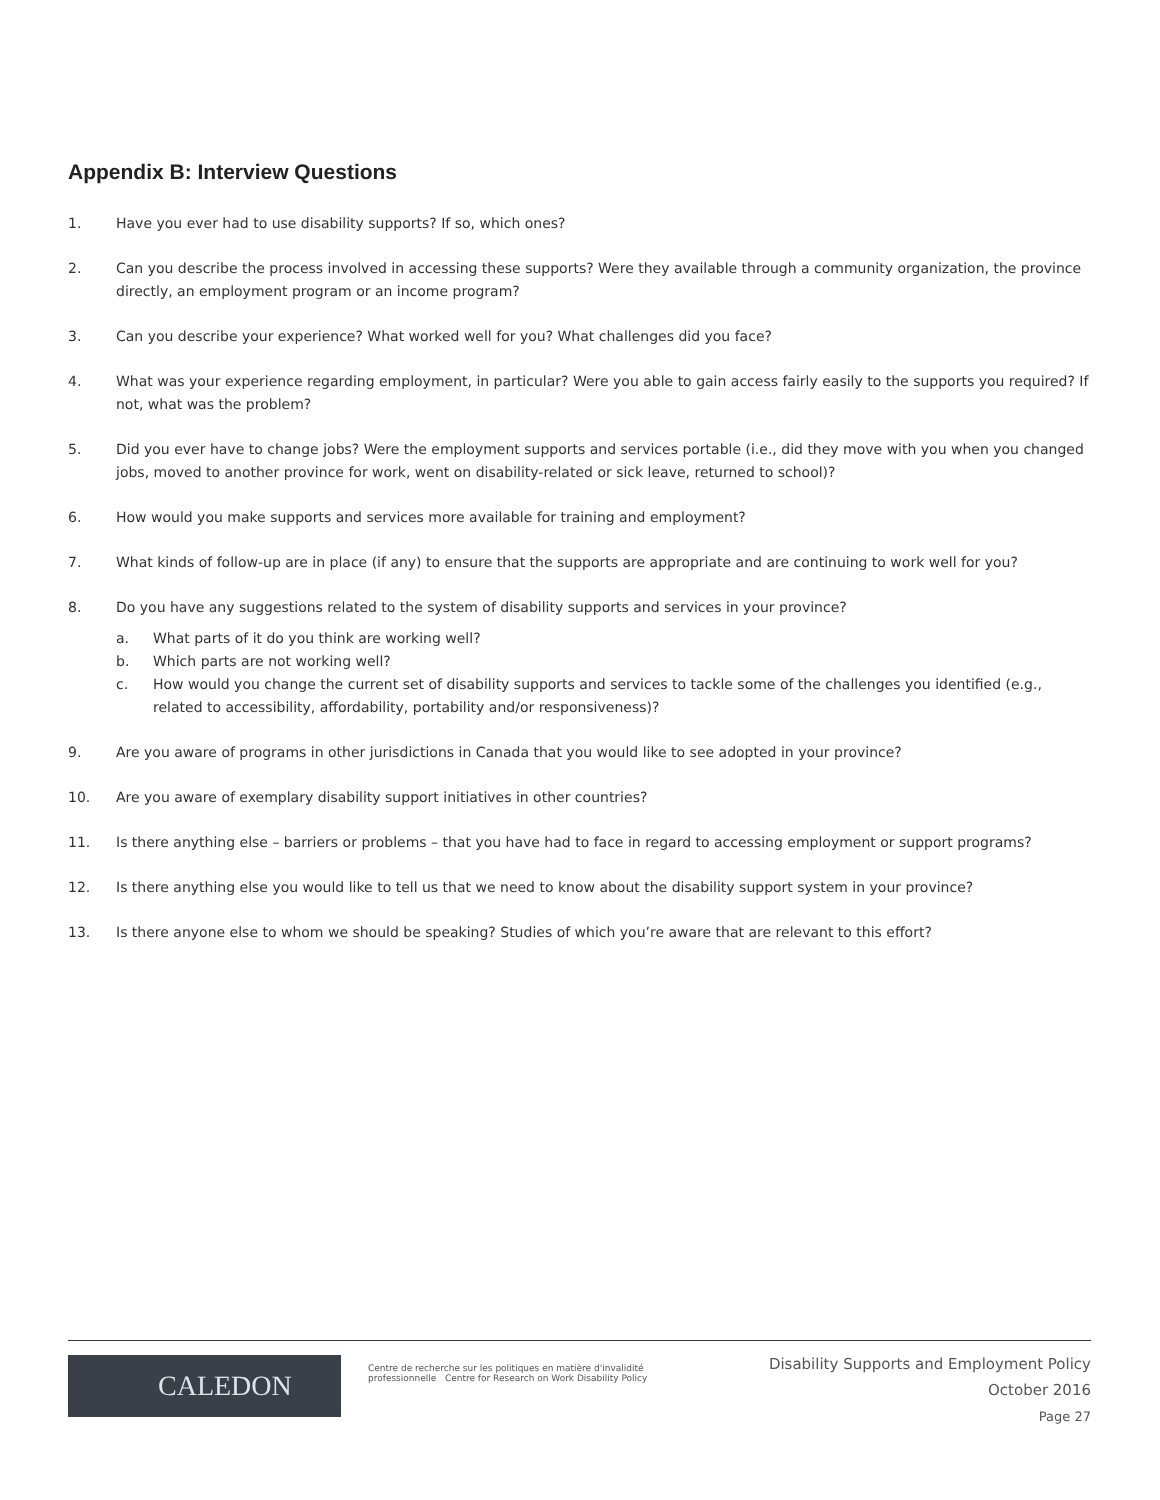Appendix B: Interview Questions
1. Have you ever had to use disability supports? If so, which ones?
2. Can you describe the process involved in accessing these supports? Were they available through a community organization, the province directly, an employment program or an income program?
3. Can you describe your experience? What worked well for you? What challenges did you face?
4. What was your experience regarding employment, in particular? Were you able to gain access fairly easily to the supports you required? If not, what was the problem?
5. Did you ever have to change jobs? Were the employment supports and services portable (i.e., did they move with you when you changed jobs, moved to another province for work, went on disability-related or sick leave, returned to school)?
6. How would you make supports and services more available for training and employment?
7. What kinds of follow-up are in place (if any) to ensure that the supports are appropriate and are continuing to work well for you?
8. Do you have any suggestions related to the system of disability supports and services in your province?
a. What parts of it do you think are working well?
b. Which parts are not working well?
c. How would you change the current set of disability supports and services to tackle some of the challenges you identified (e.g., related to accessibility, affordability, portability and/or responsiveness)?
9. Are you aware of programs in other jurisdictions in Canada that you would like to see adopted in your province?
10. Are you aware of exemplary disability support initiatives in other countries?
11. Is there anything else – barriers or problems – that you have had to face in regard to accessing employment or support programs?
12. Is there anything else you would like to tell us that we need to know about the disability support system in your province?
13. Is there anyone else to whom we should be speaking? Studies of which you’re aware that are relevant to this effort?
CALEDON
Centre de recherche sur les politiques en matière d'invalidité professionnelle Centre for Research on Work Disability Policy
Disability Supports and Employment Policy
October 2016
Page 27